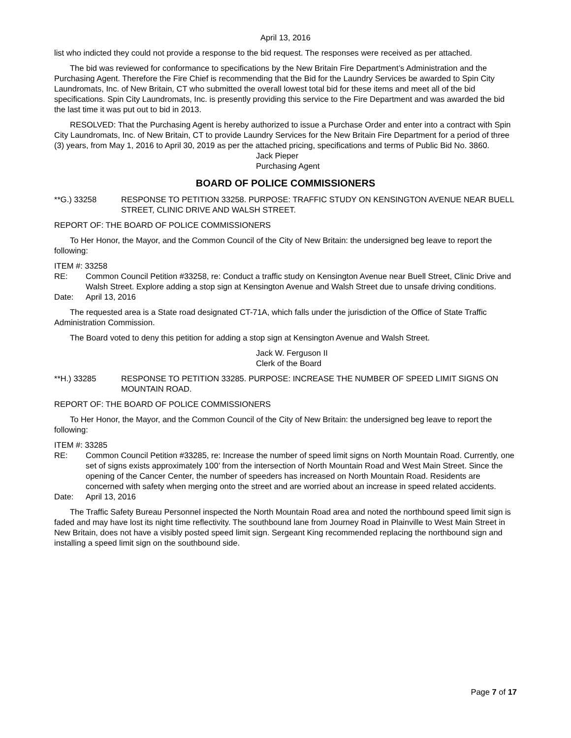April 13, 2016
list who indicted they could not provide a response to the bid request. The responses were received as per attached.
The bid was reviewed for conformance to specifications by the New Britain Fire Department’s Administration and the Purchasing Agent. Therefore the Fire Chief is recommending that the Bid for the Laundry Services be awarded to Spin City Laundromats, Inc. of New Britain, CT who submitted the overall lowest total bid for these items and meet all of the bid specifications. Spin City Laundromats, Inc. is presently providing this service to the Fire Department and was awarded the bid the last time it was put out to bid in 2013.
RESOLVED: That the Purchasing Agent is hereby authorized to issue a Purchase Order and enter into a contract with Spin City Laundromats, Inc. of New Britain, CT to provide Laundry Services for the New Britain Fire Department for a period of three (3) years, from May 1, 2016 to April 30, 2019 as per the attached pricing, specifications and terms of Public Bid No. 3860.
Jack Pieper
Purchasing Agent
BOARD OF POLICE COMMISSIONERS
**G.) 33258 RESPONSE TO PETITION 33258. PURPOSE: TRAFFIC STUDY ON KENSINGTON AVENUE NEAR BUELL STREET, CLINIC DRIVE AND WALSH STREET.
REPORT OF: THE BOARD OF POLICE COMMISSIONERS
To Her Honor, the Mayor, and the Common Council of the City of New Britain: the undersigned beg leave to report the following:
ITEM #: 33258
RE: Common Council Petition #33258, re: Conduct a traffic study on Kensington Avenue near Buell Street, Clinic Drive and Walsh Street. Explore adding a stop sign at Kensington Avenue and Walsh Street due to unsafe driving conditions.
Date: April 13, 2016
The requested area is a State road designated CT-71A, which falls under the jurisdiction of the Office of State Traffic Administration Commission.
The Board voted to deny this petition for adding a stop sign at Kensington Avenue and Walsh Street.
Jack W. Ferguson II
Clerk of the Board
**H.) 33285 RESPONSE TO PETITION 33285. PURPOSE: INCREASE THE NUMBER OF SPEED LIMIT SIGNS ON MOUNTAIN ROAD.
REPORT OF: THE BOARD OF POLICE COMMISSIONERS
To Her Honor, the Mayor, and the Common Council of the City of New Britain: the undersigned beg leave to report the following:
ITEM #: 33285
RE: Common Council Petition #33285, re: Increase the number of speed limit signs on North Mountain Road. Currently, one set of signs exists approximately 100’ from the intersection of North Mountain Road and West Main Street. Since the opening of the Cancer Center, the number of speeders has increased on North Mountain Road. Residents are concerned with safety when merging onto the street and are worried about an increase in speed related accidents.
Date: April 13, 2016
The Traffic Safety Bureau Personnel inspected the North Mountain Road area and noted the northbound speed limit sign is faded and may have lost its night time reflectivity. The southbound lane from Journey Road in Plainville to West Main Street in New Britain, does not have a visibly posted speed limit sign. Sergeant King recommended replacing the northbound sign and installing a speed limit sign on the southbound side.
Page 7 of 17